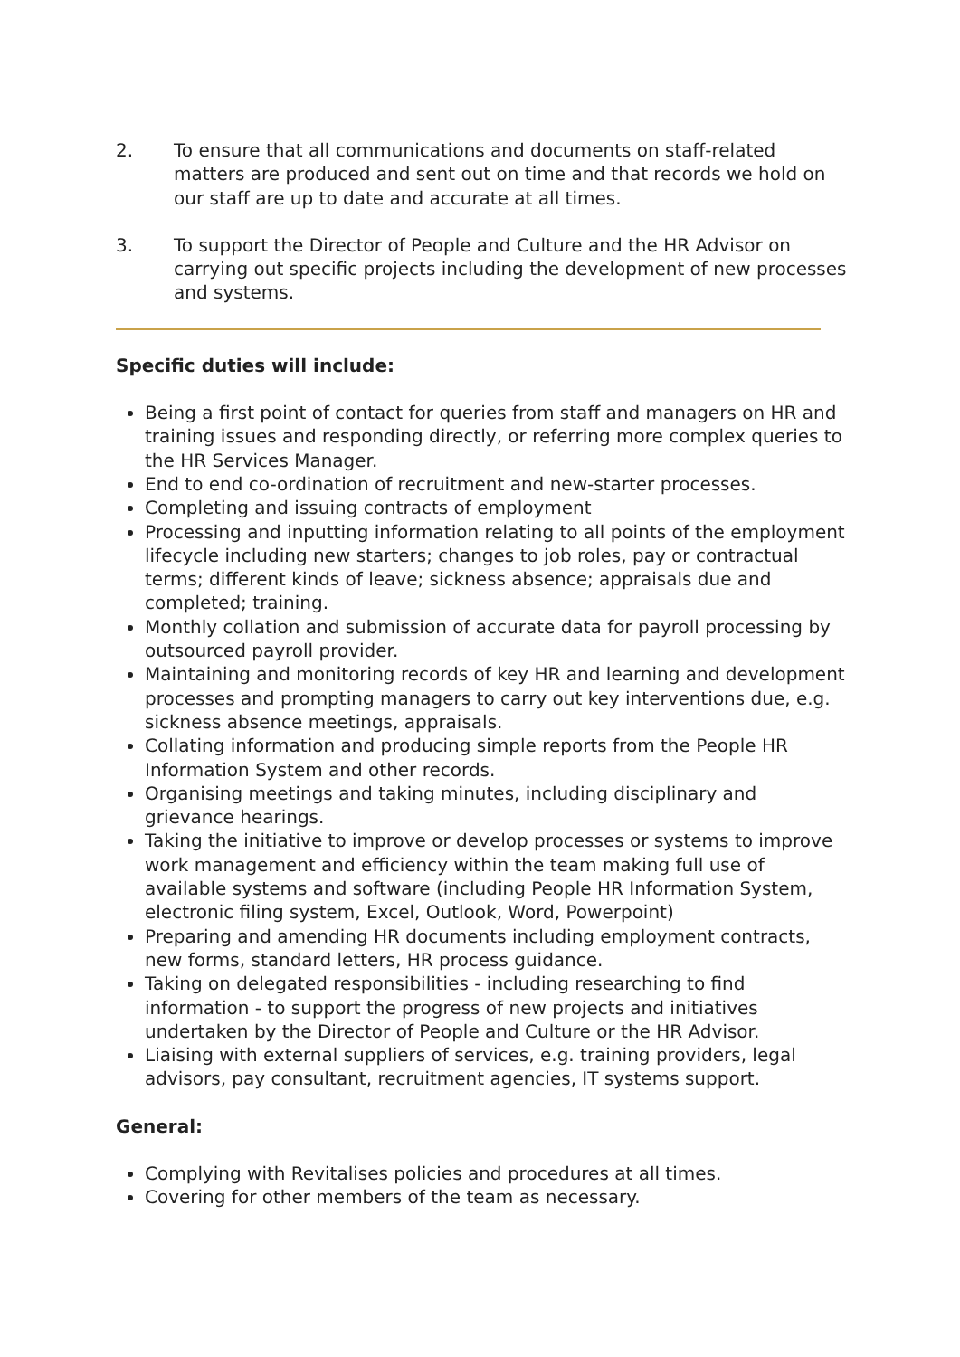2. To ensure that all communications and documents on staff-related matters are produced and sent out on time and that records we hold on our staff are up to date and accurate at all times.
3. To support the Director of People and Culture and the HR Advisor on carrying out specific projects including the development of new processes and systems.
Specific duties will include:
Being a first point of contact for queries from staff and managers on HR and training issues and responding directly, or referring more complex queries to the HR Services Manager.
End to end co-ordination of recruitment and new-starter processes.
Completing and issuing contracts of employment
Processing and inputting information relating to all points of the employment lifecycle including new starters; changes to job roles, pay or contractual terms; different kinds of leave; sickness absence; appraisals due and completed; training.
Monthly collation and submission of accurate data for payroll processing by outsourced payroll provider.
Maintaining and monitoring records of key HR and learning and development processes and prompting managers to carry out key interventions due, e.g. sickness absence meetings, appraisals.
Collating information and producing simple reports from the People HR Information System and other records.
Organising meetings and taking minutes, including disciplinary and grievance hearings.
Taking the initiative to improve or develop processes or systems to improve work management and efficiency within the team making full use of available systems and software (including People HR Information System, electronic filing system, Excel, Outlook, Word, Powerpoint)
Preparing and amending HR documents including employment contracts, new forms, standard letters, HR process guidance.
Taking on delegated responsibilities - including researching to find information - to support the progress of new projects and initiatives undertaken by the Director of People and Culture or the HR Advisor.
Liaising with external suppliers of services, e.g. training providers, legal advisors, pay consultant, recruitment agencies, IT systems support.
General:
Complying with Revitalises policies and procedures at all times.
Covering for other members of the team as necessary.